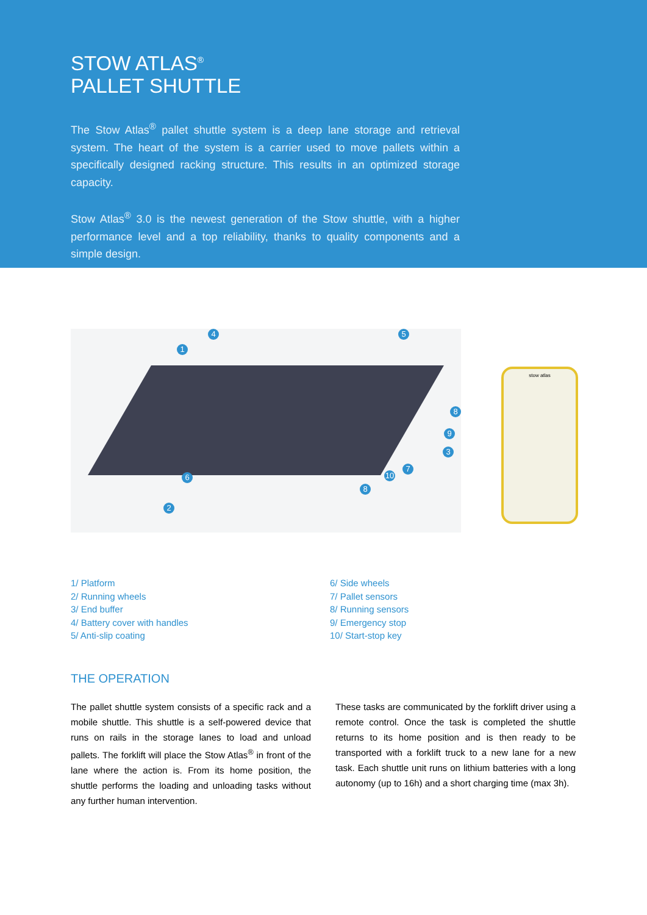STOW ATLAS<sup>®</sup>
PALLET SHUTTLE
The Stow Atlas<sup>®</sup> pallet shuttle system is a deep lane storage and retrieval system. The heart of the system is a carrier used to move pallets within a specifically designed racking structure. This results in an optimized storage capacity.
Stow Atlas<sup>®</sup> 3.0 is the newest generation of the Stow shuttle, with a higher performance level and a top reliability, thanks to quality components and a simple design.
4 5
1
8
9
3
6
7
10
8
2
stow atlas
1/ Platform
2/ Running wheels
3/ End buffer
4/ Battery cover with handles
5/ Anti-slip coating
6/ Side wheels
7/ Pallet sensors
8/ Running sensors
9/ Emergency stop
10/ Start-stop key
THE OPERATION
The pallet shuttle system consists of a specific rack and a mobile shuttle. This shuttle is a self-powered device that runs on rails in the storage lanes to load and unload pallets. The forklift will place the Stow Atlas<sup>®</sup> in front of the lane where the action is. From its home position, the shuttle performs the loading and unloading tasks without any further human intervention.
These tasks are communicated by the forklift driver using a remote control. Once the task is completed the shuttle returns to its home position and is then ready to be transported with a forklift truck to a new lane for a new task. Each shuttle unit runs on lithium batteries with a long autonomy (up to 16h) and a short charging time (max 3h).